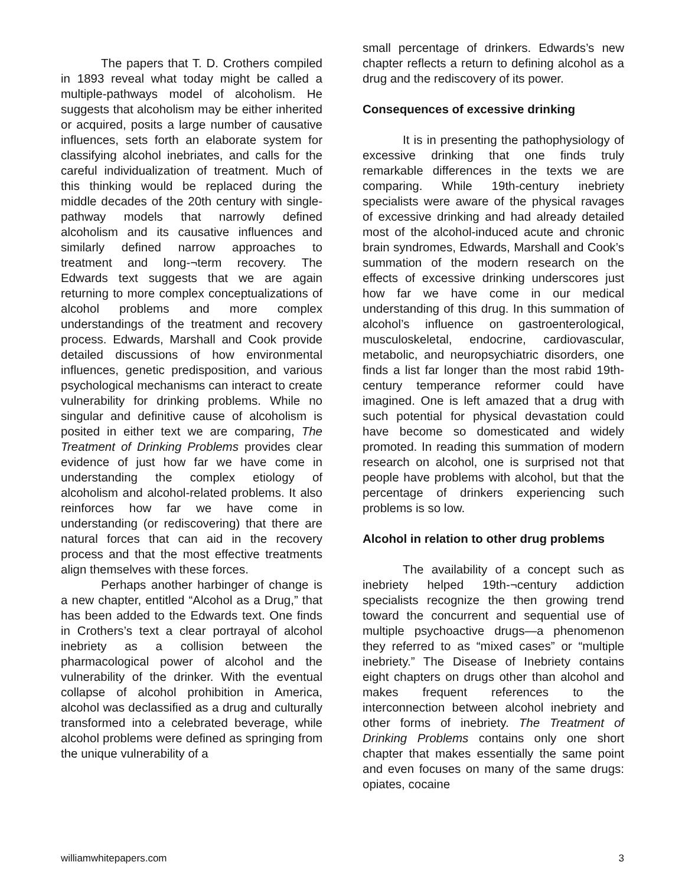The papers that T. D. Crothers compiled in 1893 reveal what today might be called a multiple-pathways model of alcoholism. He suggests that alcoholism may be either inherited or acquired, posits a large number of causative influences, sets forth an elaborate system for classifying alcohol inebriates, and calls for the careful individualization of treatment. Much of this thinking would be replaced during the middle decades of the 20th century with single-pathway models that narrowly defined alcoholism and its causative influences and similarly defined narrow approaches to treatment and long-¬term recovery. The Edwards text suggests that we are again returning to more complex conceptualizations of alcohol problems and more complex understandings of the treatment and recovery process. Edwards, Marshall and Cook provide detailed discussions of how environmental influences, genetic predisposition, and various psychological mechanisms can interact to create vulnerability for drinking problems. While no singular and definitive cause of alcoholism is posited in either text we are comparing, The Treatment of Drinking Problems provides clear evidence of just how far we have come in understanding the complex etiology of alcoholism and alcohol-related problems. It also reinforces how far we have come in understanding (or rediscovering) that there are natural forces that can aid in the recovery process and that the most effective treatments align themselves with these forces.
Perhaps another harbinger of change is a new chapter, entitled “Alcohol as a Drug,” that has been added to the Edwards text. One finds in Crothers’s text a clear portrayal of alcohol inebriety as a collision between the pharmacological power of alcohol and the vulnerability of the drinker. With the eventual collapse of alcohol prohibition in America, alcohol was declassified as a drug and culturally transformed into a celebrated beverage, while alcohol problems were defined as springing from the unique vulnerability of a
small percentage of drinkers. Edwards’s new chapter reflects a return to defining alcohol as a drug and the rediscovery of its power.
Consequences of excessive drinking
It is in presenting the pathophysiology of excessive drinking that one finds truly remarkable differences in the texts we are comparing. While 19th-century inebriety specialists were aware of the physical ravages of excessive drinking and had already detailed most of the alcohol-induced acute and chronic brain syndromes, Edwards, Marshall and Cook’s summation of the modern research on the effects of excessive drinking underscores just how far we have come in our medical understanding of this drug. In this summation of alcohol’s influence on gastroenterological, musculoskeletal, endocrine, cardiovascular, metabolic, and neuropsychiatric disorders, one finds a list far longer than the most rabid 19th-century temperance reformer could have imagined. One is left amazed that a drug with such potential for physical devastation could have become so domesticated and widely promoted. In reading this summation of modern research on alcohol, one is surprised not that people have problems with alcohol, but that the percentage of drinkers experiencing such problems is so low.
Alcohol in relation to other drug problems
The availability of a concept such as inebriety helped 19th-¬century addiction specialists recognize the then growing trend toward the concurrent and sequential use of multiple psychoactive drugs—a phenomenon they referred to as “mixed cases” or “multiple inebriety.” The Disease of Inebriety contains eight chapters on drugs other than alcohol and makes frequent references to the interconnection between alcohol inebriety and other forms of inebriety. The Treatment of Drinking Problems contains only one short chapter that makes essentially the same point and even focuses on many of the same drugs: opiates, cocaine
williamwhitepapers.com 3